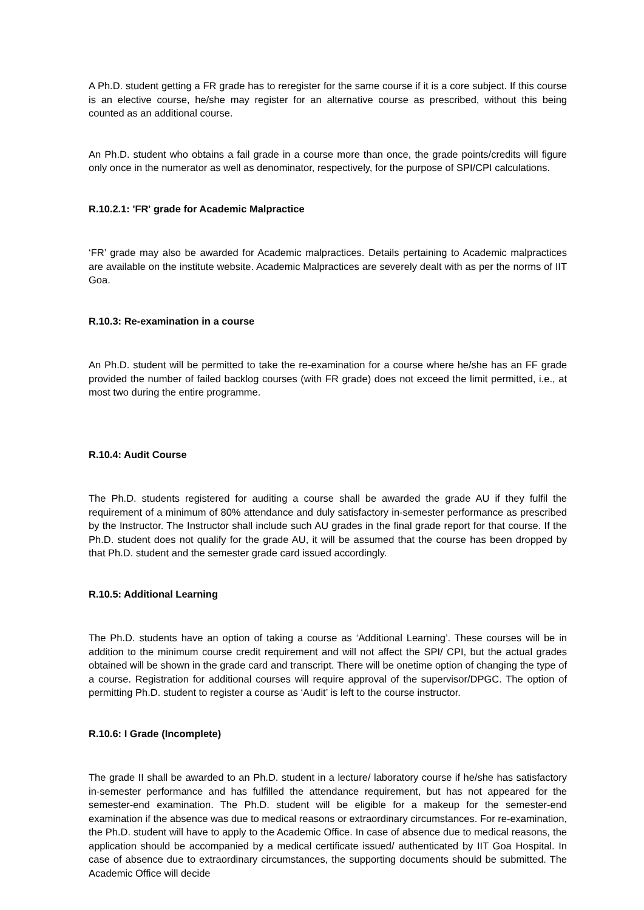A Ph.D. student getting a FR grade has to reregister for the same course if it is a core subject. If this course is an elective course, he/she may register for an alternative course as prescribed, without this being counted as an additional course.
An Ph.D. student who obtains a fail grade in a course more than once, the grade points/credits will figure only once in the numerator as well as denominator, respectively, for the purpose of SPI/CPI calculations.
R.10.2.1: 'FR' grade for Academic Malpractice
‘FR’ grade may also be awarded for Academic malpractices. Details pertaining to Academic malpractices are available on the institute website. Academic Malpractices are severely dealt with as per the norms of IIT Goa.
R.10.3: Re-examination in a course
An Ph.D. student will be permitted to take the re-examination for a course where he/she has an FF grade provided the number of failed backlog courses (with FR grade) does not exceed the limit permitted, i.e., at most two during the entire programme.
R.10.4: Audit Course
The Ph.D. students registered for auditing a course shall be awarded the grade AU if they fulfil the requirement of a minimum of 80% attendance and duly satisfactory in-semester performance as prescribed by the Instructor. The Instructor shall include such AU grades in the final grade report for that course. If the Ph.D. student does not qualify for the grade AU, it will be assumed that the course has been dropped by that Ph.D. student and the semester grade card issued accordingly.
R.10.5: Additional Learning
The Ph.D. students have an option of taking a course as ‘Additional Learning’. These courses will be in addition to the minimum course credit requirement and will not affect the SPI/ CPI, but the actual grades obtained will be shown in the grade card and transcript. There will be onetime option of changing the type of a course. Registration for additional courses will require approval of the supervisor/DPGC. The option of permitting Ph.D. student to register a course as ‘Audit’ is left to the course instructor.
R.10.6: I Grade (Incomplete)
The grade II shall be awarded to an Ph.D. student in a lecture/ laboratory course if he/she has satisfactory in-semester performance and has fulfilled the attendance requirement, but has not appeared for the semester-end examination. The Ph.D. student will be eligible for a makeup for the semester-end examination if the absence was due to medical reasons or extraordinary circumstances. For re-examination, the Ph.D. student will have to apply to the Academic Office. In case of absence due to medical reasons, the application should be accompanied by a medical certificate issued/ authenticated by IIT Goa Hospital. In case of absence due to extraordinary circumstances, the supporting documents should be submitted. The Academic Office will decide